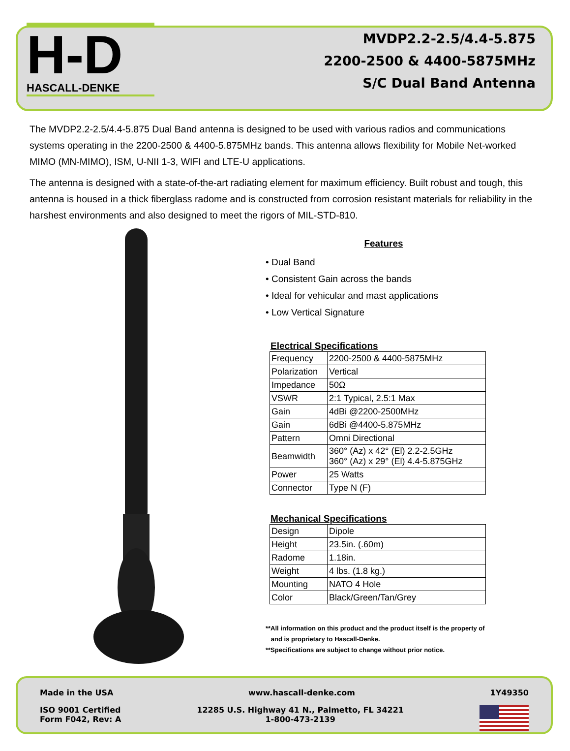H-D
HASCALL-DENKE
MVDP2.2-2.5/4.4-5.875
2200-2500 & 4400-5875MHz
S/C Dual Band Antenna
The MVDP2.2-2.5/4.4-5.875 Dual Band antenna is designed to be used with various radios and communications systems operating in the 2200-2500 & 4400-5.875MHz bands. This antenna allows flexibility for Mobile Net-worked MIMO (MN-MIMO), ISM, U-NII 1-3, WIFI and LTE-U applications.
The antenna is designed with a state-of-the-art radiating element for maximum efficiency. Built robust and tough, this antenna is housed in a thick fiberglass radome and is constructed from corrosion resistant materials for reliability in the harshest environments and also designed to meet the rigors of MIL-STD-810.
Features
• Dual Band
• Consistent Gain across the bands
• Ideal for vehicular and mast applications
• Low Vertical Signature
Electrical Specifications
| Frequency | 2200-2500 & 4400-5875MHz |
| Polarization | Vertical |
| Impedance | 50Ω |
| VSWR | 2:1 Typical, 2.5:1 Max |
| Gain | 4dBi @2200-2500MHz |
| Gain | 6dBi @4400-5.875MHz |
| Pattern | Omni Directional |
| Beamwidth | 360° (Az) x 42° (El) 2.2-2.5GHz 360° (Az) x 29° (El) 4.4-5.875GHz |
| Power | 25 Watts |
| Connector | Type N (F) |
Mechanical Specifications
| Design | Dipole |
| Height | 23.5in. (.60m) |
| Radome | 1.18in. |
| Weight | 4 lbs. (1.8 kg.) |
| Mounting | NATO 4 Hole |
| Color | Black/Green/Tan/Grey |
**All information on this product and the product itself is the property of
and is proprietary to Hascall-Denke.
**Specifications are subject to change without prior notice.
Made in the USA www.hascall-denke.com 1Y49350
ISO 9001 Certified
Form F042, Rev: A 12285 U.S. Highway 41 N., Palmetto, FL 34221
1-800-473-2139